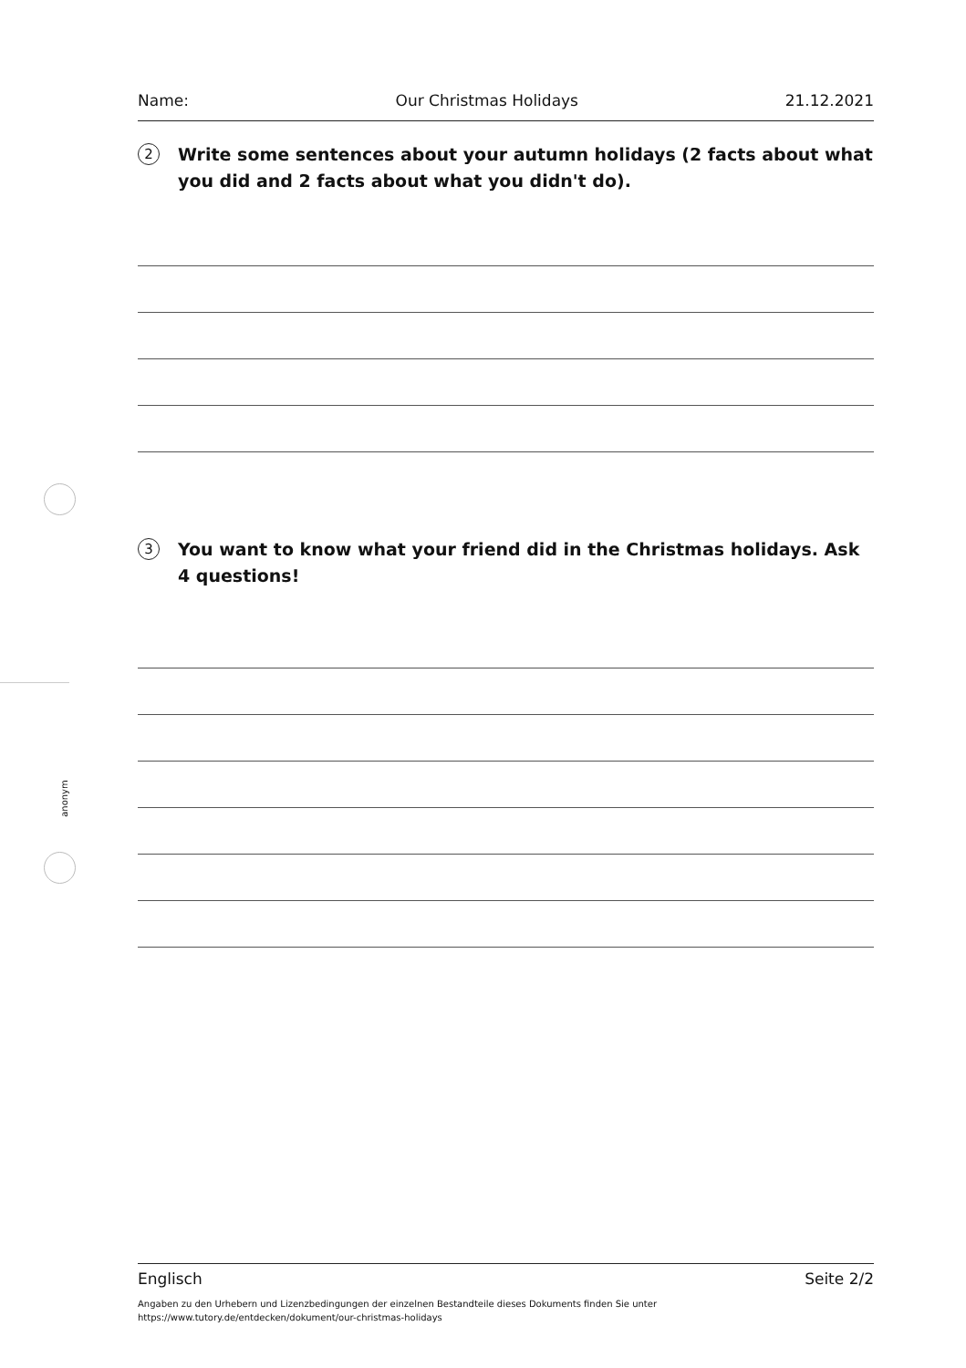anonym
Name: Our Christmas Holidays 21.12.2021
2
Write some sentences about your autumn holidays (2 facts about what you did and 2 facts about what you didn't do).
3
You want to know what your friend did in the Christmas holidays. Ask 4 questions!
Englisch Seite 2/2
Angaben zu den Urhebern und Lizenzbedingungen der einzelnen Bestandteile dieses Dokuments finden Sie unter
https://www.tutory.de/entdecken/dokument/our-christmas-holidays